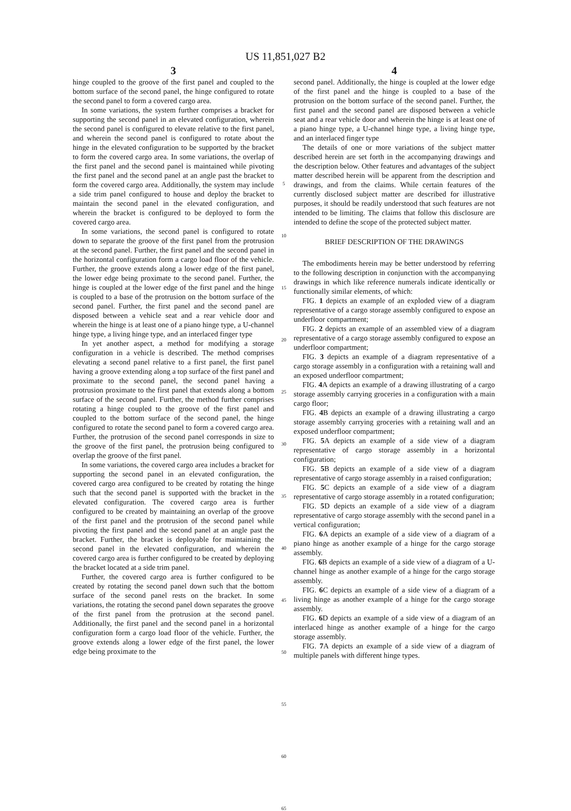US 11,851,027 B2
3
hinge coupled to the groove of the first panel and coupled to the bottom surface of the second panel, the hinge configured to rotate the second panel to form a covered cargo area.
In some variations, the system further comprises a bracket for supporting the second panel in an elevated configuration, wherein the second panel is configured to elevate relative to the first panel, and wherein the second panel is configured to rotate about the hinge in the elevated configuration to be supported by the bracket to form the covered cargo area. In some variations, the overlap of the first panel and the second panel is maintained while pivoting the first panel and the second panel at an angle past the bracket to form the covered cargo area. Additionally, the system may include a side trim panel configured to house and deploy the bracket to maintain the second panel in the elevated configuration, and wherein the bracket is configured to be deployed to form the covered cargo area.
In some variations, the second panel is configured to rotate down to separate the groove of the first panel from the protrusion at the second panel. Further, the first panel and the second panel in the horizontal configuration form a cargo load floor of the vehicle. Further, the groove extends along a lower edge of the first panel, the lower edge being proximate to the second panel. Further, the hinge is coupled at the lower edge of the first panel and the hinge is coupled to a base of the protrusion on the bottom surface of the second panel. Further, the first panel and the second panel are disposed between a vehicle seat and a rear vehicle door and wherein the hinge is at least one of a piano hinge type, a U-channel hinge type, a living hinge type, and an interlaced finger type
In yet another aspect, a method for modifying a storage configuration in a vehicle is described. The method comprises elevating a second panel relative to a first panel, the first panel having a groove extending along a top surface of the first panel and proximate to the second panel, the second panel having a protrusion proximate to the first panel that extends along a bottom surface of the second panel. Further, the method further comprises rotating a hinge coupled to the groove of the first panel and coupled to the bottom surface of the second panel, the hinge configured to rotate the second panel to form a covered cargo area. Further, the protrusion of the second panel corresponds in size to the groove of the first panel, the protrusion being configured to overlap the groove of the first panel.
In some variations, the covered cargo area includes a bracket for supporting the second panel in an elevated configuration, the covered cargo area configured to be created by rotating the hinge such that the second panel is supported with the bracket in the elevated configuration. The covered cargo area is further configured to be created by maintaining an overlap of the groove of the first panel and the protrusion of the second panel while pivoting the first panel and the second panel at an angle past the bracket. Further, the bracket is deployable for maintaining the second panel in the elevated configuration, and wherein the covered cargo area is further configured to be created by deploying the bracket located at a side trim panel.
Further, the covered cargo area is further configured to be created by rotating the second panel down such that the bottom surface of the second panel rests on the bracket. In some variations, the rotating the second panel down separates the groove of the first panel from the protrusion at the second panel. Additionally, the first panel and the second panel in a horizontal configuration form a cargo load floor of the vehicle. Further, the groove extends along a lower edge of the first panel, the lower edge being proximate to the
5
10
15
20
25
30
35
40
45
50
55
60
65
4
second panel. Additionally, the hinge is coupled at the lower edge of the first panel and the hinge is coupled to a base of the protrusion on the bottom surface of the second panel. Further, the first panel and the second panel are disposed between a vehicle seat and a rear vehicle door and wherein the hinge is at least one of a piano hinge type, a U-channel hinge type, a living hinge type, and an interlaced finger type
The details of one or more variations of the subject matter described herein are set forth in the accompanying drawings and the description below. Other features and advantages of the subject matter described herein will be apparent from the description and drawings, and from the claims. While certain features of the currently disclosed subject matter are described for illustrative purposes, it should be readily understood that such features are not intended to be limiting. The claims that follow this disclosure are intended to define the scope of the protected subject matter.
BRIEF DESCRIPTION OF THE DRAWINGS
The embodiments herein may be better understood by referring to the following description in conjunction with the accompanying drawings in which like reference numerals indicate identically or functionally similar elements, of which:
FIG. 1 depicts an example of an exploded view of a diagram representative of a cargo storage assembly configured to expose an underfloor compartment;
FIG. 2 depicts an example of an assembled view of a diagram representative of a cargo storage assembly configured to expose an underfloor compartment;
FIG. 3 depicts an example of a diagram representative of a cargo storage assembly in a configuration with a retaining wall and an exposed underfloor compartment;
FIG. 4 A depicts an example of a drawing illustrating of a cargo storage assembly carrying groceries in a configuration with a main cargo floor;
FIG. 4 B depicts an example of a drawing illustrating a cargo storage assembly carrying groceries with a retaining wall and an exposed underfloor compartment;
FIG. 5 A depicts an example of a side view of a diagram representative of cargo storage assembly in a horizontal configuration;
FIG. 5 B depicts an example of a side view of a diagram representative of cargo storage assembly in a raised configuration;
FIG. 5 C depicts an example of a side view of a diagram representative of cargo storage assembly in a rotated configuration;
FIG. 5 D depicts an example of a side view of a diagram representative of cargo storage assembly with the second panel in a vertical configuration;
FIG. 6 A depicts an example of a side view of a diagram of a piano hinge as another example of a hinge for the cargo storage assembly.
FIG. 6 B depicts an example of a side view of a diagram of a U-channel hinge as another example of a hinge for the cargo storage assembly.
FIG. 6 C depicts an example of a side view of a diagram of a living hinge as another example of a hinge for the cargo storage assembly.
FIG. 6 D depicts an example of a side view of a diagram of an interlaced hinge as another example of a hinge for the cargo storage assembly.
FIG. 7 A depicts an example of a side view of a diagram of multiple panels with different hinge types.